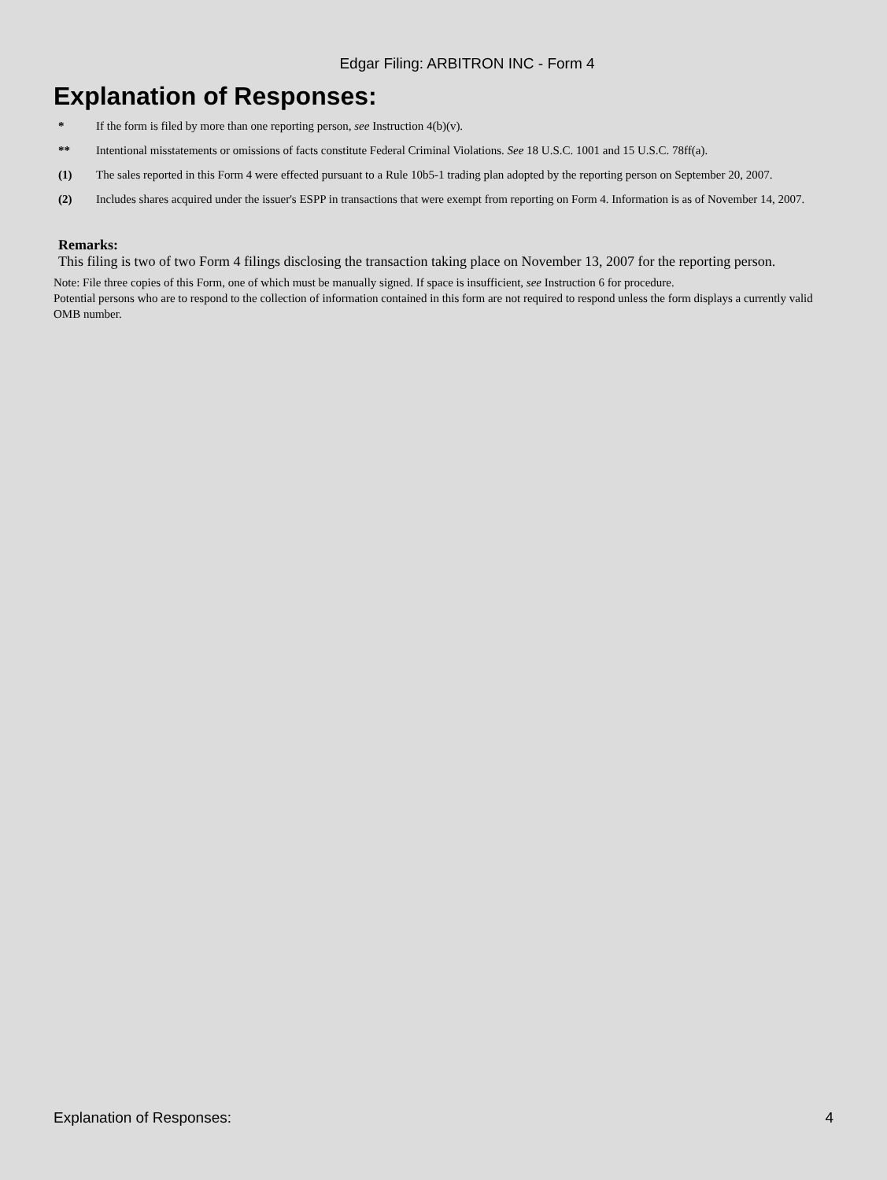Edgar Filing: ARBITRON INC - Form 4
Explanation of Responses:
| * | If the form is filed by more than one reporting person, see Instruction 4(b)(v). |
| ** | Intentional misstatements or omissions of facts constitute Federal Criminal Violations. See 18 U.S.C. 1001 and 15 U.S.C. 78ff(a). |
| (1) | The sales reported in this Form 4 were effected pursuant to a Rule 10b5-1 trading plan adopted by the reporting person on September 20, 2007. |
| (2) | Includes shares acquired under the issuer's ESPP in transactions that were exempt from reporting on Form 4. Information is as of November 14, 2007. |
Remarks:
This filing is two of two Form 4 filings disclosing the transaction taking place on November 13, 2007 for the reporting person.
Note: File three copies of this Form, one of which must be manually signed. If space is insufficient, see Instruction 6 for procedure.
Potential persons who are to respond to the collection of information contained in this form are not required to respond unless the form displays a currently valid OMB number.
Explanation of Responses: 4